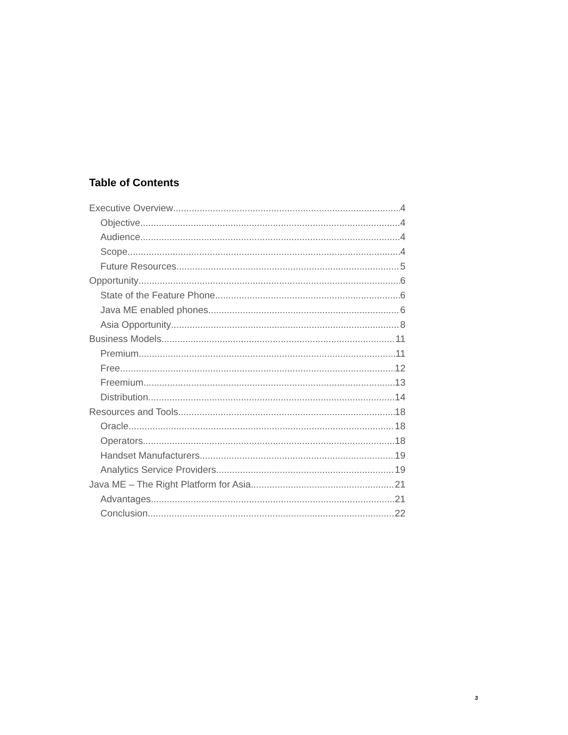Table of Contents
Executive Overview 4
Objective 4
Audience 4
Scope 4
Future Resources 5
Opportunity 6
State of the Feature Phone 6
Java ME enabled phones 6
Asia Opportunity 8
Business Models 11
Premium 11
Free 12
Freemium 13
Distribution 14
Resources and Tools 18
Oracle 18
Operators 18
Handset Manufacturers 19
Analytics Service Providers 19
Java ME – The Right Platform for Asia 21
Advantages 21
Conclusion 22
3